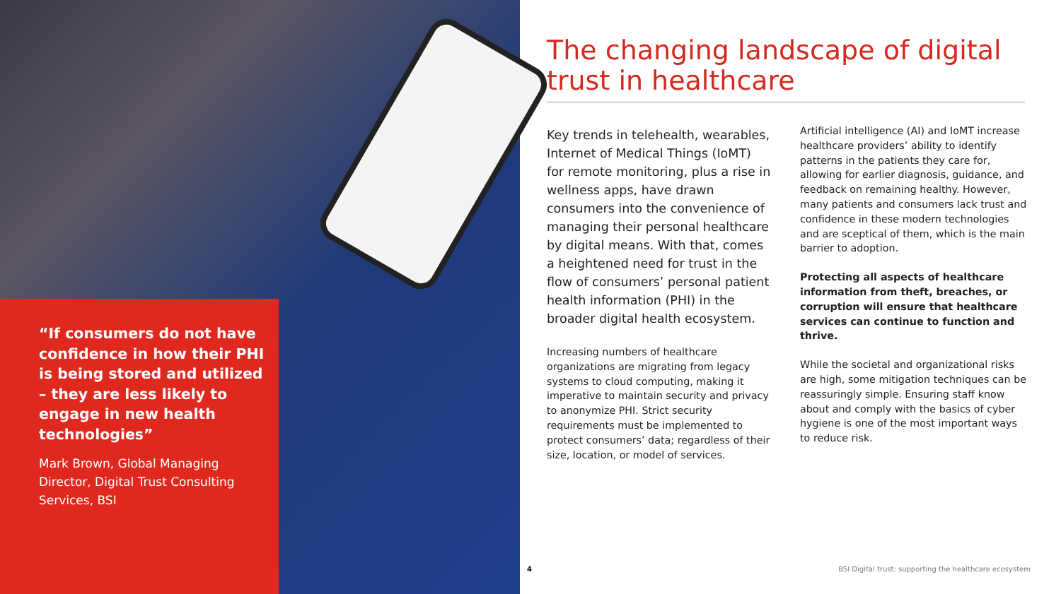“If consumers do not have confidence in how their PHI is being stored and utilized – they are less likely to engage in new health technologies”
Mark Brown, Global Managing Director, Digital Trust Consulting Services, BSI
The changing landscape of digital trust in healthcare
Key trends in telehealth, wearables, Internet of Medical Things (IoMT) for remote monitoring, plus a rise in wellness apps, have drawn consumers into the convenience of managing their personal healthcare by digital means. With that, comes a heightened need for trust in the flow of consumers’ personal patient health information (PHI) in the broader digital health ecosystem.
Increasing numbers of healthcare organizations are migrating from legacy systems to cloud computing, making it imperative to maintain security and privacy to anonymize PHI. Strict security requirements must be implemented to protect consumers’ data; regardless of their size, location, or model of services.
Artificial intelligence (AI) and IoMT increase healthcare providers’ ability to identify patterns in the patients they care for, allowing for earlier diagnosis, guidance, and feedback on remaining healthy. However, many patients and consumers lack trust and confidence in these modern technologies and are sceptical of them, which is the main barrier to adoption.
Protecting all aspects of healthcare information from theft, breaches, or corruption will ensure that healthcare services can continue to function and thrive.
While the societal and organizational risks are high, some mitigation techniques can be reassuringly simple. Ensuring staff know about and comply with the basics of cyber hygiene is one of the most important ways to reduce risk.
4 BSI Digital trust: supporting the healthcare ecosystem